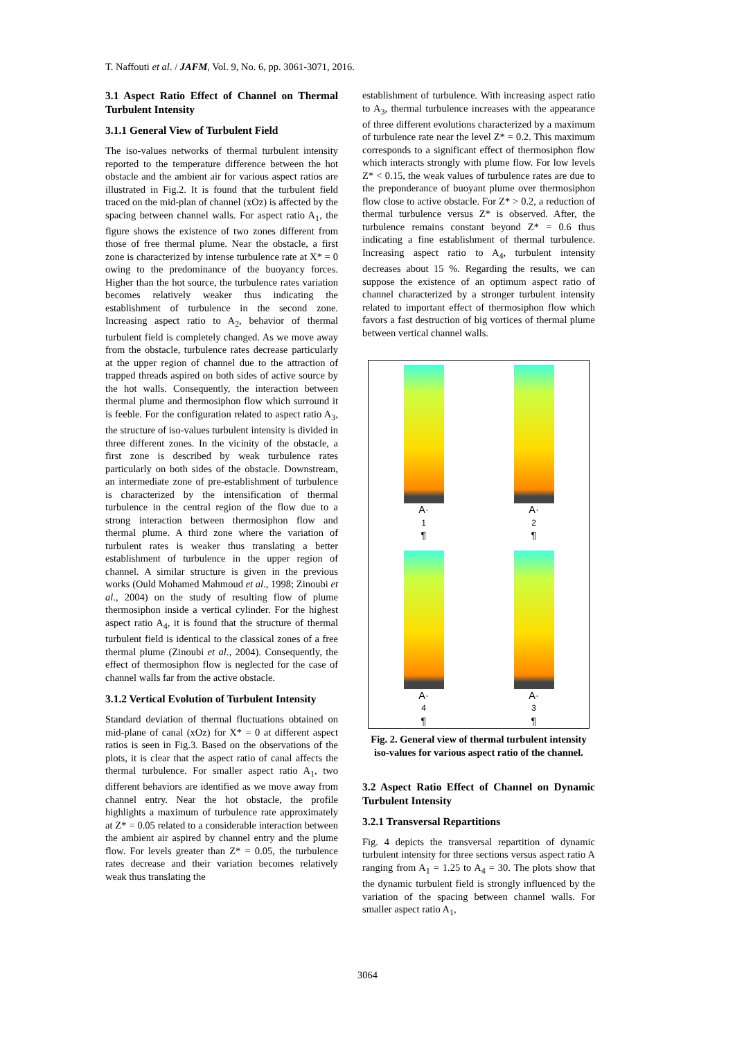T. Naffouti et al. / JAFM, Vol. 9, No. 6, pp. 3061-3071, 2016.
3.1 Aspect Ratio Effect of Channel on Thermal Turbulent Intensity
3.1.1 General View of Turbulent Field
The iso-values networks of thermal turbulent intensity reported to the temperature difference between the hot obstacle and the ambient air for various aspect ratios are illustrated in Fig.2. It is found that the turbulent field traced on the mid-plan of channel (xOz) is affected by the spacing between channel walls. For aspect ratio A<sub>1</sub>, the figure shows the existence of two zones different from those of free thermal plume. Near the obstacle, a first zone is characterized by intense turbulence rate at X* = 0 owing to the predominance of the buoyancy forces. Higher than the hot source, the turbulence rates variation becomes relatively weaker thus indicating the establishment of turbulence in the second zone. Increasing aspect ratio to A<sub>2</sub>, behavior of thermal turbulent field is completely changed. As we move away from the obstacle, turbulence rates decrease particularly at the upper region of channel due to the attraction of trapped threads aspired on both sides of active source by the hot walls. Consequently, the interaction between thermal plume and thermosiphon flow which surround it is feeble. For the configuration related to aspect ratio A<sub>3</sub>, the structure of iso-values turbulent intensity is divided in three different zones. In the vicinity of the obstacle, a first zone is described by weak turbulence rates particularly on both sides of the obstacle. Downstream, an intermediate zone of pre-establishment of turbulence is characterized by the intensification of thermal turbulence in the central region of the flow due to a strong interaction between thermosiphon flow and thermal plume. A third zone where the variation of turbulent rates is weaker thus translating a better establishment of turbulence in the upper region of channel. A similar structure is given in the previous works (Ould Mohamed Mahmoud et al., 1998; Zinoubi et al., 2004) on the study of resulting flow of plume thermosiphon inside a vertical cylinder. For the highest aspect ratio A<sub>4</sub>, it is found that the structure of thermal turbulent field is identical to the classical zones of a free thermal plume (Zinoubi et al., 2004). Consequently, the effect of thermosiphon flow is neglected for the case of channel walls far from the active obstacle.
3.1.2 Vertical Evolution of Turbulent Intensity
Standard deviation of thermal fluctuations obtained on mid-plane of canal (xOz) for X* = 0 at different aspect ratios is seen in Fig.3. Based on the observations of the plots, it is clear that the aspect ratio of canal affects the thermal turbulence. For smaller aspect ratio A<sub>1</sub>, two different behaviors are identified as we move away from channel entry. Near the hot obstacle, the profile highlights a maximum of turbulence rate approximately at Z* = 0.05 related to a considerable interaction between the ambient air aspired by channel entry and the plume flow. For levels greater than Z* = 0.05, the turbulence rates decrease and their variation becomes relatively weak thus translating the
establishment of turbulence. With increasing aspect ratio to A<sub>3</sub>, thermal turbulence increases with the appearance of three different evolutions characterized by a maximum of turbulence rate near the level Z* = 0.2. This maximum corresponds to a significant effect of thermosiphon flow which interacts strongly with plume flow. For low levels Z* < 0.15, the weak values of turbulence rates are due to the preponderance of buoyant plume over thermosiphon flow close to active obstacle. For Z* > 0.2, a reduction of thermal turbulence versus Z* is observed. After, the turbulence remains constant beyond Z* = 0.6 thus indicating a fine establishment of thermal turbulence. Increasing aspect ratio to A<sub>4</sub>, turbulent intensity decreases about 15 %. Regarding the results, we can suppose the existence of an optimum aspect ratio of channel characterized by a stronger turbulent intensity related to important effect of thermosiphon flow which favors a fast destruction of big vortices of thermal plume between vertical channel walls.
A·<sub>1</sub>¶
A·<sub>2</sub>¶
A·<sub>4</sub>¶
A·<sub>3</sub>¶
Fig. 2. General view of thermal turbulent intensity iso-values for various aspect ratio of the channel.
3.2 Aspect Ratio Effect of Channel on Dynamic Turbulent Intensity
3.2.1 Transversal Repartitions
Fig. 4 depicts the transversal repartition of dynamic turbulent intensity for three sections versus aspect ratio A ranging from A<sub>1</sub> = 1.25 to A<sub>4</sub> = 30. The plots show that the dynamic turbulent field is strongly influenced by the variation of the spacing between channel walls. For smaller aspect ratio A<sub>1</sub>,
3064